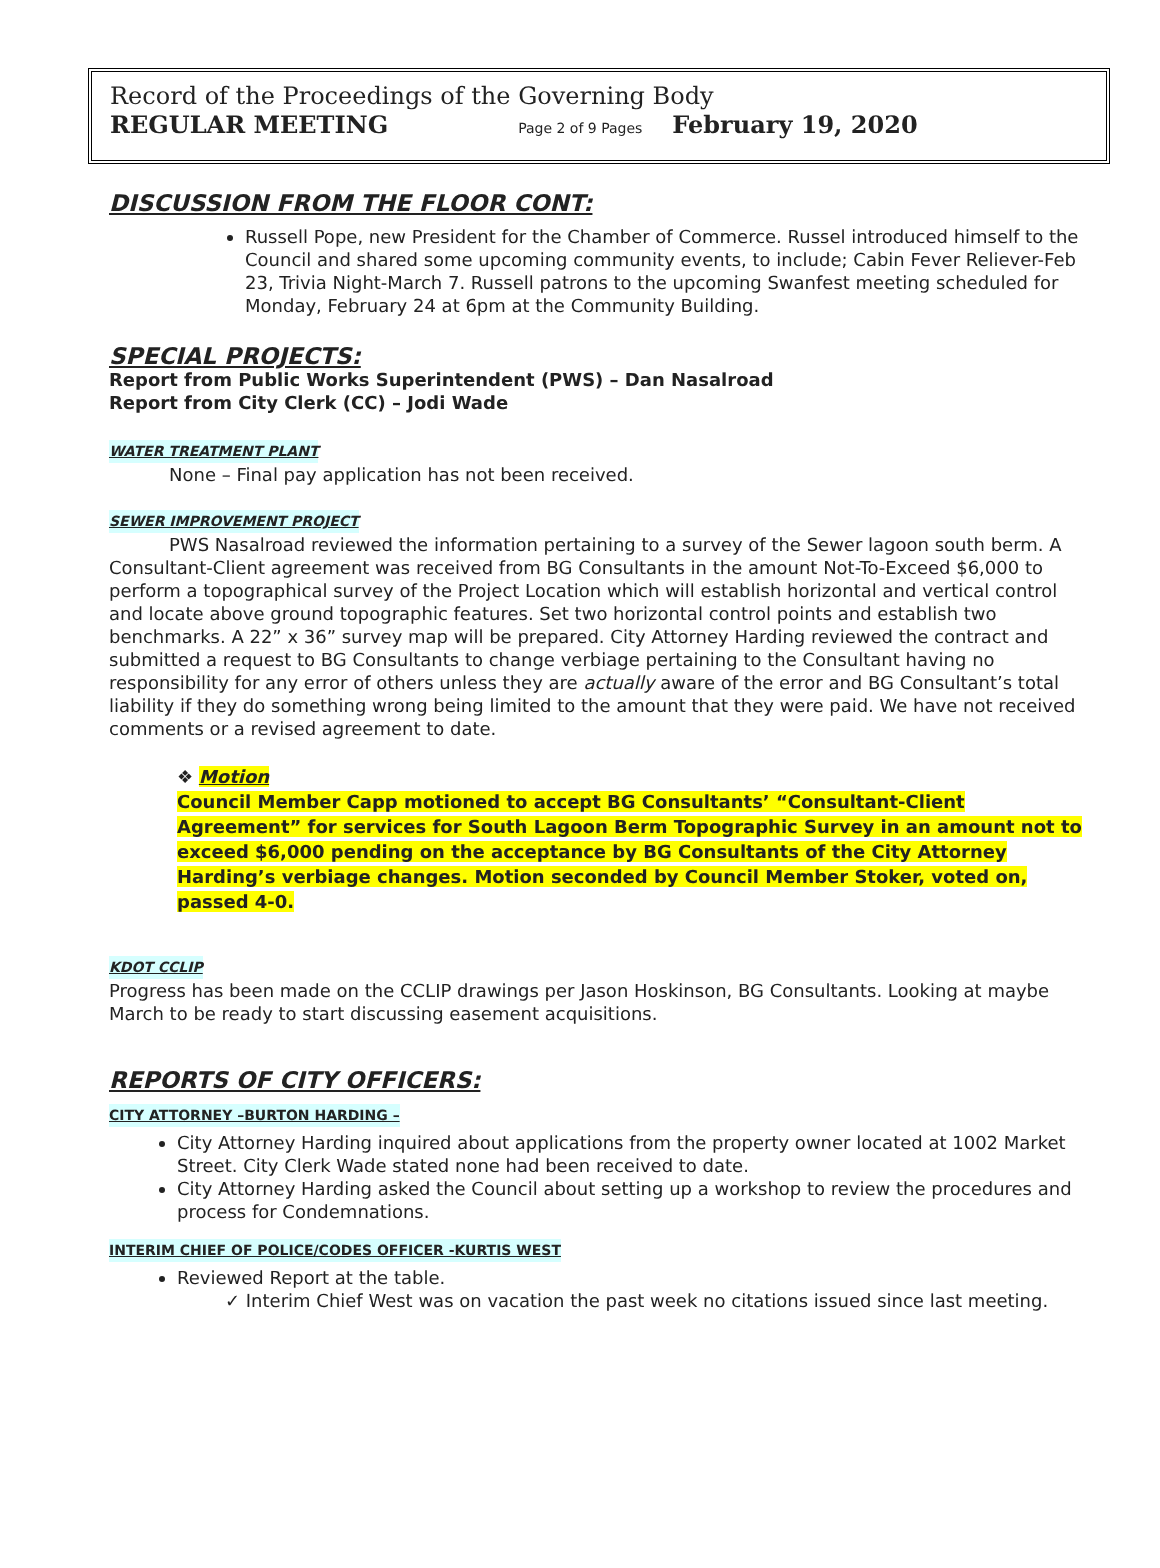Record of the Proceedings of the Governing Body
REGULAR MEETING Page 2 of 9 Pages February 19, 2020
DISCUSSION FROM THE FLOOR CONT:
Russell Pope, new President for the Chamber of Commerce. Russel introduced himself to the Council and shared some upcoming community events, to include; Cabin Fever Reliever-Feb 23, Trivia Night-March 7. Russell patrons to the upcoming Swanfest meeting scheduled for Monday, February 24 at 6pm at the Community Building.
SPECIAL PROJECTS:
Report from Public Works Superintendent (PWS) – Dan Nasalroad
Report from City Clerk (CC) – Jodi Wade
WATER TREATMENT PLANT
None – Final pay application has not been received.
SEWER IMPROVEMENT PROJECT
PWS Nasalroad reviewed the information pertaining to a survey of the Sewer lagoon south berm. A Consultant-Client agreement was received from BG Consultants in the amount Not-To-Exceed $6,000 to perform a topographical survey of the Project Location which will establish horizontal and vertical control and locate above ground topographic features. Set two horizontal control points and establish two benchmarks. A 22” x 36” survey map will be prepared. City Attorney Harding reviewed the contract and submitted a request to BG Consultants to change verbiage pertaining to the Consultant having no responsibility for any error of others unless they are actually aware of the error and BG Consultant’s total liability if they do something wrong being limited to the amount that they were paid. We have not received comments or a revised agreement to date.
❖ Motion
Council Member Capp motioned to accept BG Consultants’ “Consultant-Client Agreement” for services for South Lagoon Berm Topographic Survey in an amount not to exceed $6,000 pending on the acceptance by BG Consultants of the City Attorney Harding’s verbiage changes. Motion seconded by Council Member Stoker, voted on, passed 4-0.
KDOT CCLIP
Progress has been made on the CCLIP drawings per Jason Hoskinson, BG Consultants. Looking at maybe March to be ready to start discussing easement acquisitions.
REPORTS OF CITY OFFICERS:
CITY ATTORNEY –BURTON HARDING –
City Attorney Harding inquired about applications from the property owner located at 1002 Market Street. City Clerk Wade stated none had been received to date.
City Attorney Harding asked the Council about setting up a workshop to review the procedures and process for Condemnations.
INTERIM CHIEF OF POLICE/CODES OFFICER -KURTIS WEST
Reviewed Report at the table.
✓ Interim Chief West was on vacation the past week no citations issued since last meeting.